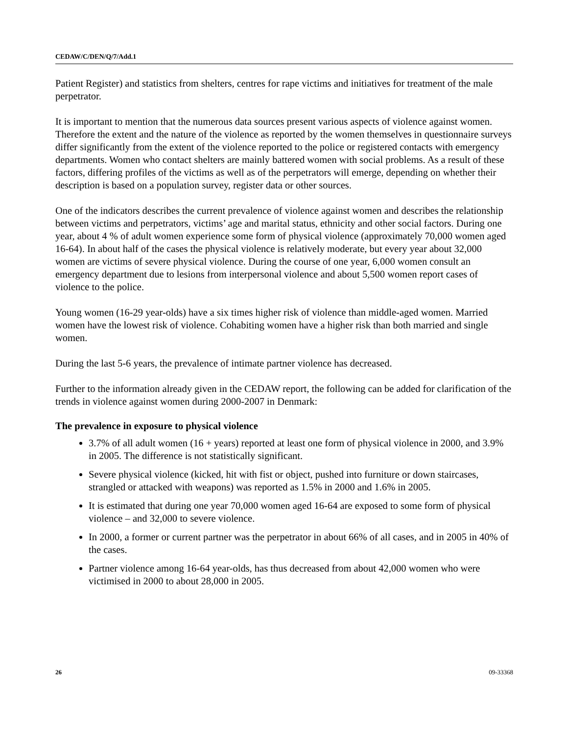CEDAW/C/DEN/Q/7/Add.1
Patient Register) and statistics from shelters, centres for rape victims and initiatives for treatment of the male perpetrator.
It is important to mention that the numerous data sources present various aspects of violence against women. Therefore the extent and the nature of the violence as reported by the women themselves in questionnaire surveys differ significantly from the extent of the violence reported to the police or registered contacts with emergency departments. Women who contact shelters are mainly battered women with social problems. As a result of these factors, differing profiles of the victims as well as of the perpetrators will emerge, depending on whether their description is based on a population survey, register data or other sources.
One of the indicators describes the current prevalence of violence against women and describes the relationship between victims and perpetrators, victims’ age and marital status, ethnicity and other social factors. During one year, about 4 % of adult women experience some form of physical violence (approximately 70,000 women aged 16-64). In about half of the cases the physical violence is relatively moderate, but every year about 32,000 women are victims of severe physical violence. During the course of one year, 6,000 women consult an emergency department due to lesions from interpersonal violence and about 5,500 women report cases of violence to the police.
Young women (16-29 year-olds) have a six times higher risk of violence than middle-aged women. Married women have the lowest risk of violence. Cohabiting women have a higher risk than both married and single women.
During the last 5-6 years, the prevalence of intimate partner violence has decreased.
Further to the information already given in the CEDAW report, the following can be added for clarification of the trends in violence against women during 2000-2007 in Denmark:
The prevalence in exposure to physical violence
3.7% of all adult women (16 + years) reported at least one form of physical violence in 2000, and 3.9% in 2005. The difference is not statistically significant.
Severe physical violence (kicked, hit with fist or object, pushed into furniture or down staircases, strangled or attacked with weapons) was reported as 1.5% in 2000 and 1.6% in 2005.
It is estimated that during one year 70,000 women aged 16-64 are exposed to some form of physical violence – and 32,000 to severe violence.
In 2000, a former or current partner was the perpetrator in about 66% of all cases, and in 2005 in 40% of the cases.
Partner violence among 16-64 year-olds, has thus decreased from about 42,000 women who were victimised in 2000 to about 28,000 in 2005.
26 09-33368